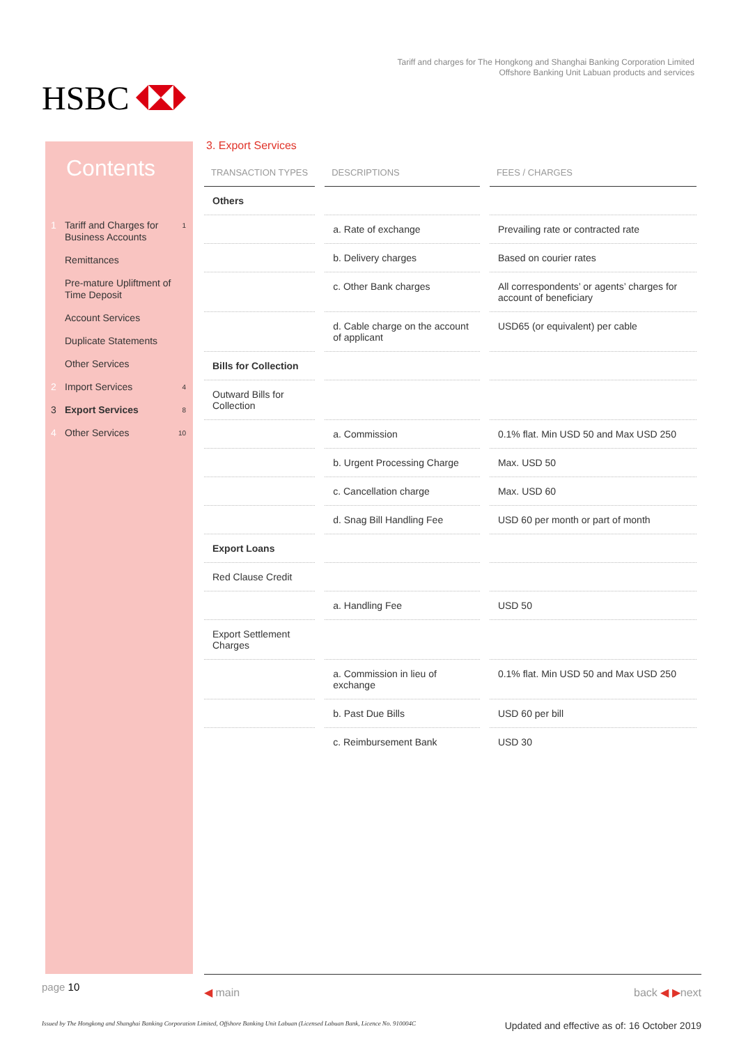HSBC
Tariff and charges for The Hongkong and Shanghai Banking Corporation Limited
Offshore Banking Unit Labuan products and services
Contents
1 Tariff and Charges for Business Accounts 1
Remittances
Pre-mature Upliftment of Time Deposit
Account Services
Duplicate Statements
Other Services
2 Import Services 4
3 Export Services 8
4 Other Services 10
3. Export Services
| TRANSACTION TYPES | DESCRIPTIONS | FEES / CHARGES |
| --- | --- | --- |
| Others | | |
| | a. Rate of exchange | Prevailing rate or contracted rate |
| | b. Delivery charges | Based on courier rates |
| | c. Other Bank charges | All correspondents’ or agents’ charges for account of beneficiary |
| | d. Cable charge on the account of applicant | USD65 (or equivalent) per cable |
| Bills for Collection | | |
| Outward Bills for Collection | | |
| | a. Commission | 0.1% flat. Min USD 50 and Max USD 250 |
| | b. Urgent Processing Charge | Max. USD 50 |
| | c. Cancellation charge | Max. USD 60 |
| | d. Snag Bill Handling Fee | USD 60 per month or part of month |
| Export Loans | | |
| Red Clause Credit | | |
| | a. Handling Fee | USD 50 |
| Export Settlement Charges | | |
| | a. Commission in lieu of exchange | 0.1% flat. Min USD 50 and Max USD 250 |
| | b. Past Due Bills | USD 60 per bill |
| | c. Reimbursement Bank | USD 30 |
page 10
◀ main back ◀ ▶next
Issued by The Hongkong and Shanghai Banking Corporation Limited, Offshore Banking Unit Labuan (Licensed Labuan Bank, Licence No. 910004C Updated and effective as of: 16 October 2019